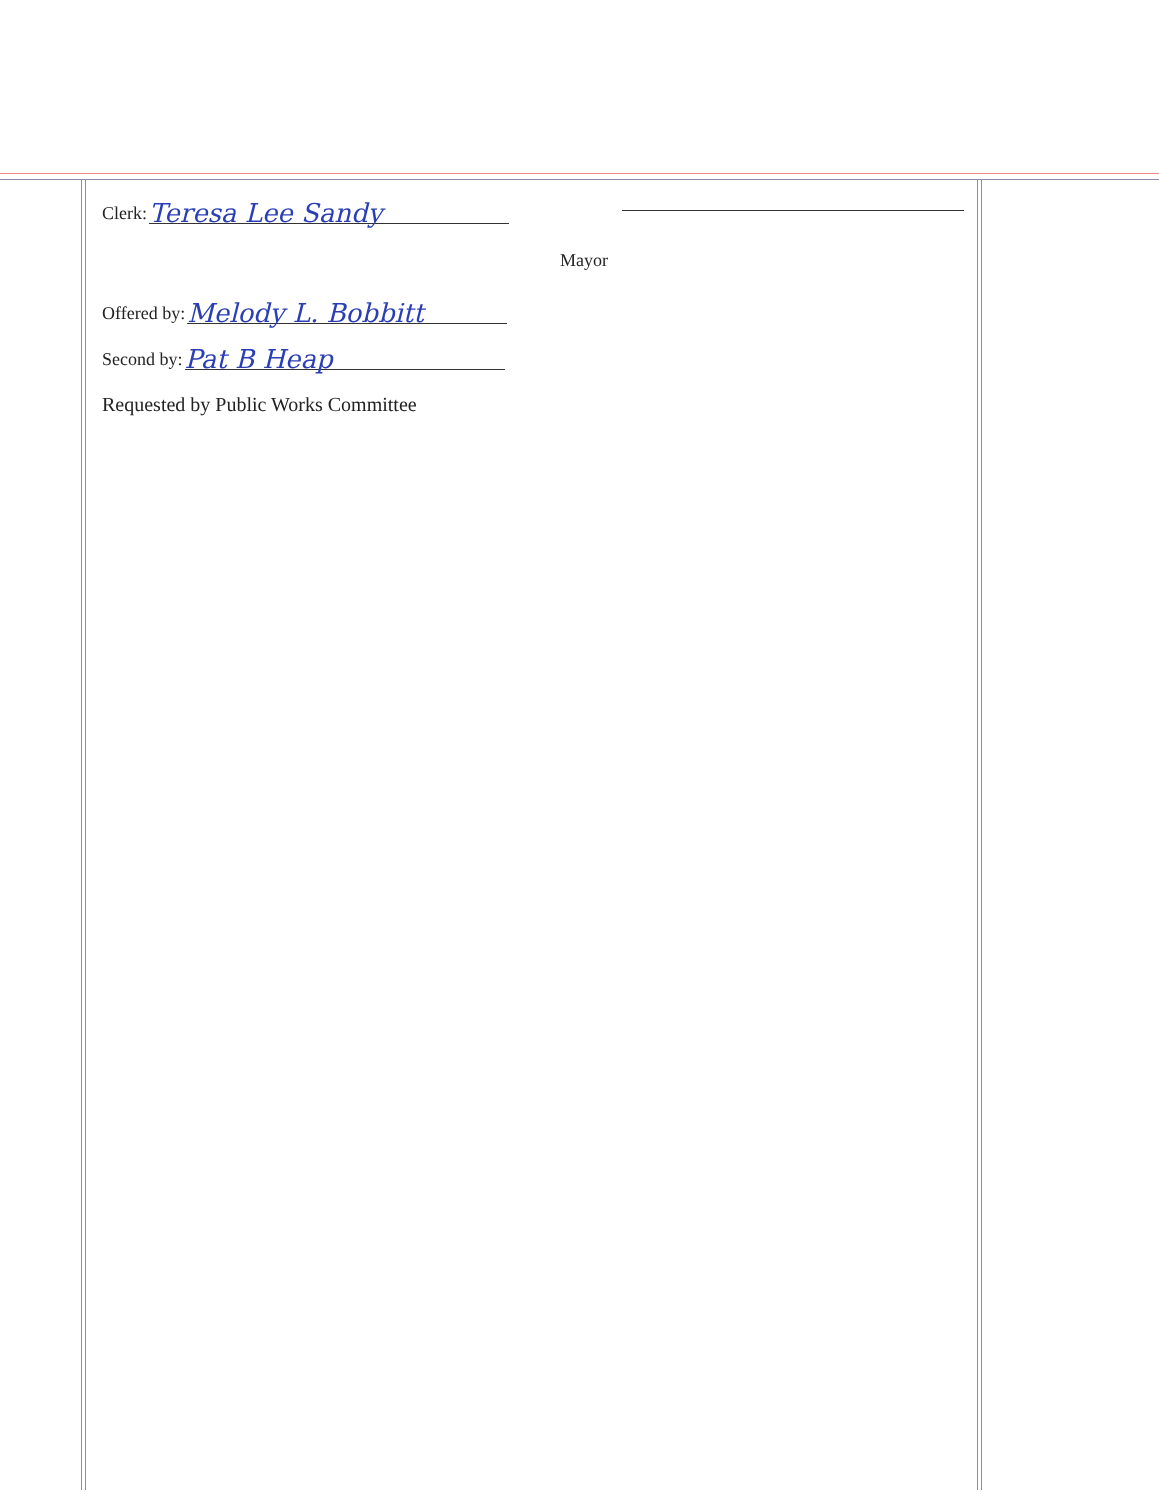Clerk: Teresa Lee Sandy
Offered by: Melody L. Bobbitt
Second by: Pat B Heap
Requested by Public Works Committee
Mayor